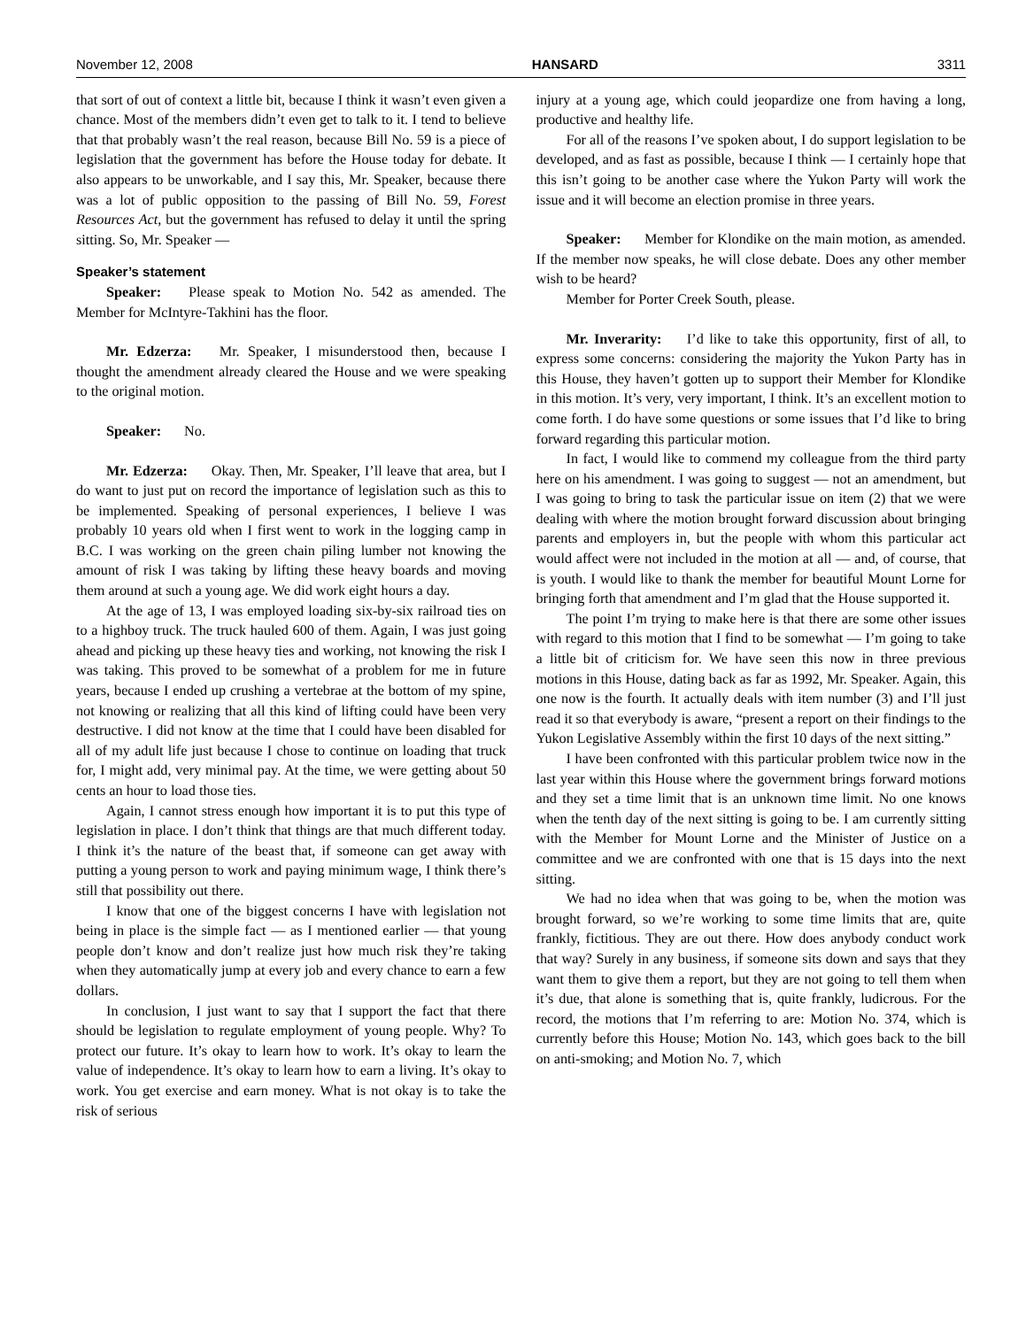November 12, 2008 HANSARD 3311
that sort of out of context a little bit, because I think it wasn’t even given a chance. Most of the members didn’t even get to talk to it. I tend to believe that that probably wasn’t the real reason, because Bill No. 59 is a piece of legislation that the government has before the House today for debate. It also appears to be unworkable, and I say this, Mr. Speaker, because there was a lot of public opposition to the passing of Bill No. 59, Forest Resources Act, but the government has refused to delay it until the spring sitting. So, Mr. Speaker —
Speaker’s statement
Speaker: Please speak to Motion No. 542 as amended. The Member for McIntyre-Takhini has the floor.
Mr. Edzerza: Mr. Speaker, I misunderstood then, because I thought the amendment already cleared the House and we were speaking to the original motion.
Speaker: No.
Mr. Edzerza: Okay. Then, Mr. Speaker, I’ll leave that area, but I do want to just put on record the importance of legislation such as this to be implemented. Speaking of personal experiences, I believe I was probably 10 years old when I first went to work in the logging camp in B.C. I was working on the green chain piling lumber not knowing the amount of risk I was taking by lifting these heavy boards and moving them around at such a young age. We did work eight hours a day.
At the age of 13, I was employed loading six-by-six railroad ties on to a highboy truck. The truck hauled 600 of them. Again, I was just going ahead and picking up these heavy ties and working, not knowing the risk I was taking. This proved to be somewhat of a problem for me in future years, because I ended up crushing a vertebrae at the bottom of my spine, not knowing or realizing that all this kind of lifting could have been very destructive. I did not know at the time that I could have been disabled for all of my adult life just because I chose to continue on loading that truck for, I might add, very minimal pay. At the time, we were getting about 50 cents an hour to load those ties.
Again, I cannot stress enough how important it is to put this type of legislation in place. I don’t think that things are that much different today. I think it’s the nature of the beast that, if someone can get away with putting a young person to work and paying minimum wage, I think there’s still that possibility out there.
I know that one of the biggest concerns I have with legislation not being in place is the simple fact — as I mentioned earlier — that young people don’t know and don’t realize just how much risk they’re taking when they automatically jump at every job and every chance to earn a few dollars.
In conclusion, I just want to say that I support the fact that there should be legislation to regulate employment of young people. Why? To protect our future. It’s okay to learn how to work. It’s okay to learn the value of independence. It’s okay to learn how to earn a living. It’s okay to work. You get exercise and earn money. What is not okay is to take the risk of serious
injury at a young age, which could jeopardize one from having a long, productive and healthy life.
For all of the reasons I’ve spoken about, I do support legislation to be developed, and as fast as possible, because I think — I certainly hope that this isn’t going to be another case where the Yukon Party will work the issue and it will become an election promise in three years.
Speaker: Member for Klondike on the main motion, as amended. If the member now speaks, he will close debate. Does any other member wish to be heard?
Member for Porter Creek South, please.
Mr. Inverarity: I’d like to take this opportunity, first of all, to express some concerns: considering the majority the Yukon Party has in this House, they haven’t gotten up to support their Member for Klondike in this motion. It’s very, very important, I think. It’s an excellent motion to come forth. I do have some questions or some issues that I’d like to bring forward regarding this particular motion.
In fact, I would like to commend my colleague from the third party here on his amendment. I was going to suggest — not an amendment, but I was going to bring to task the particular issue on item (2) that we were dealing with where the motion brought forward discussion about bringing parents and employers in, but the people with whom this particular act would affect were not included in the motion at all — and, of course, that is youth. I would like to thank the member for beautiful Mount Lorne for bringing forth that amendment and I’m glad that the House supported it.
The point I’m trying to make here is that there are some other issues with regard to this motion that I find to be somewhat — I’m going to take a little bit of criticism for. We have seen this now in three previous motions in this House, dating back as far as 1992, Mr. Speaker. Again, this one now is the fourth. It actually deals with item number (3) and I’ll just read it so that everybody is aware, “present a report on their findings to the Yukon Legislative Assembly within the first 10 days of the next sitting.”
I have been confronted with this particular problem twice now in the last year within this House where the government brings forward motions and they set a time limit that is an unknown time limit. No one knows when the tenth day of the next sitting is going to be. I am currently sitting with the Member for Mount Lorne and the Minister of Justice on a committee and we are confronted with one that is 15 days into the next sitting.
We had no idea when that was going to be, when the motion was brought forward, so we’re working to some time limits that are, quite frankly, fictitious. They are out there. How does anybody conduct work that way? Surely in any business, if someone sits down and says that they want them to give them a report, but they are not going to tell them when it’s due, that alone is something that is, quite frankly, ludicrous. For the record, the motions that I’m referring to are: Motion No. 374, which is currently before this House; Motion No. 143, which goes back to the bill on anti-smoking; and Motion No. 7, which